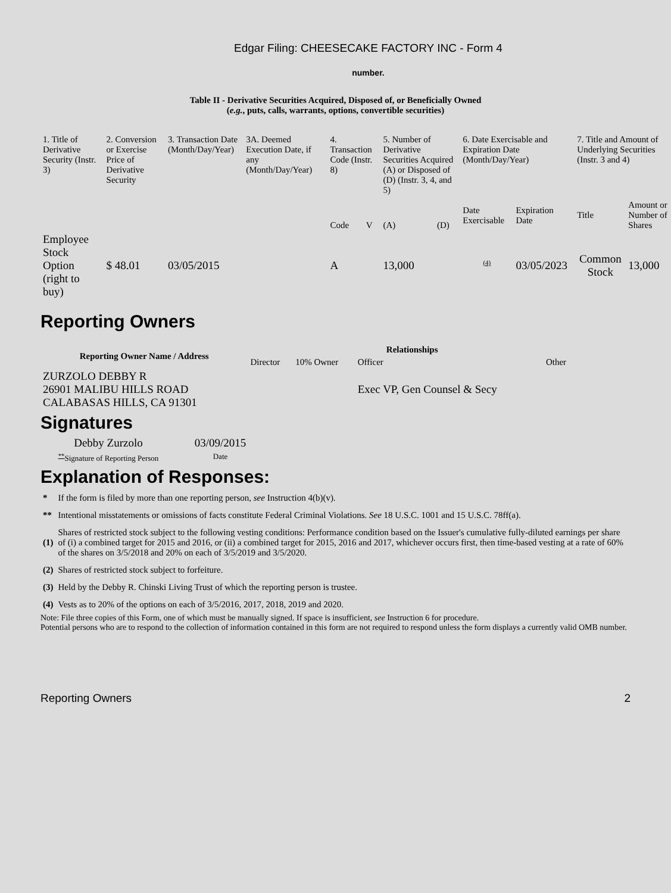Edgar Filing: CHEESECAKE FACTORY INC - Form 4
number.
Table II - Derivative Securities Acquired, Disposed of, or Beneficially Owned
(e.g., puts, calls, warrants, options, convertible securities)
| 1. Title of Derivative Security (Instr. 3) | 2. Conversion or Exercise Price of Derivative Security | 3. Transaction Date (Month/Day/Year) | 3A. Deemed Execution Date, if any (Month/Day/Year) | 4. Transaction Code (Instr. 8) | | 5. Number of Derivative Securities Acquired (A) or Disposed of (D) (Instr. 3, 4, and 5) | | 6. Date Exercisable and Expiration Date (Month/Day/Year) | | 7. Title and Amount of Underlying Securities (Instr. 3 and 4) | |
| | | | | Code | V | (A) | (D) | Date Exercisable | Expiration Date | Title | Amount or Number of Shares |
| Employee Stock Option (right to buy) | $ 48.01 | 03/05/2015 | | A | | 13,000 | | <sup>(4)</sup> | 03/05/2023 | Common Stock | 13,000 |
Reporting Owners
| Reporting Owner Name / Address | Relationships | | | |
| --- | --- | --- | --- | --- |
| | Director | 10% Owner | Officer | Other |
| ZURZOLO DEBBY R 26901 MALIBU HILLS ROAD CALABASAS HILLS, CA 91301 | | | Exec VP, Gen Counsel & Secy | |
Signatures
| Debby Zurzolo | 03/09/2015 |
| <sup>**</sup> Signature of Reporting Person | Date |
Explanation of Responses:
| * | If the form is filed by more than one reporting person, see Instruction 4(b)(v). |
| ** | Intentional misstatements or omissions of facts constitute Federal Criminal Violations. See 18 U.S.C. 1001 and 15 U.S.C. 78ff(a). |
| (1) | Shares of restricted stock subject to the following vesting conditions: Performance condition based on the Issuer's cumulative fully-diluted earnings per share of (i) a combined target for 2015 and 2016, or (ii) a combined target for 2015, 2016 and 2017, whichever occurs first, then time-based vesting at a rate of 60% of the shares on 3/5/2018 and 20% on each of 3/5/2019 and 3/5/2020. |
| (2) | Shares of restricted stock subject to forfeiture. |
| (3) | Held by the Debby R. Chinski Living Trust of which the reporting person is trustee. |
| (4) | Vests as to 20% of the options on each of 3/5/2016, 2017, 2018, 2019 and 2020. |
Note: File three copies of this Form, one of which must be manually signed. If space is insufficient, see Instruction 6 for procedure.
Potential persons who are to respond to the collection of information contained in this form are not required to respond unless the form displays a currently valid OMB number.
Reporting Owners 2